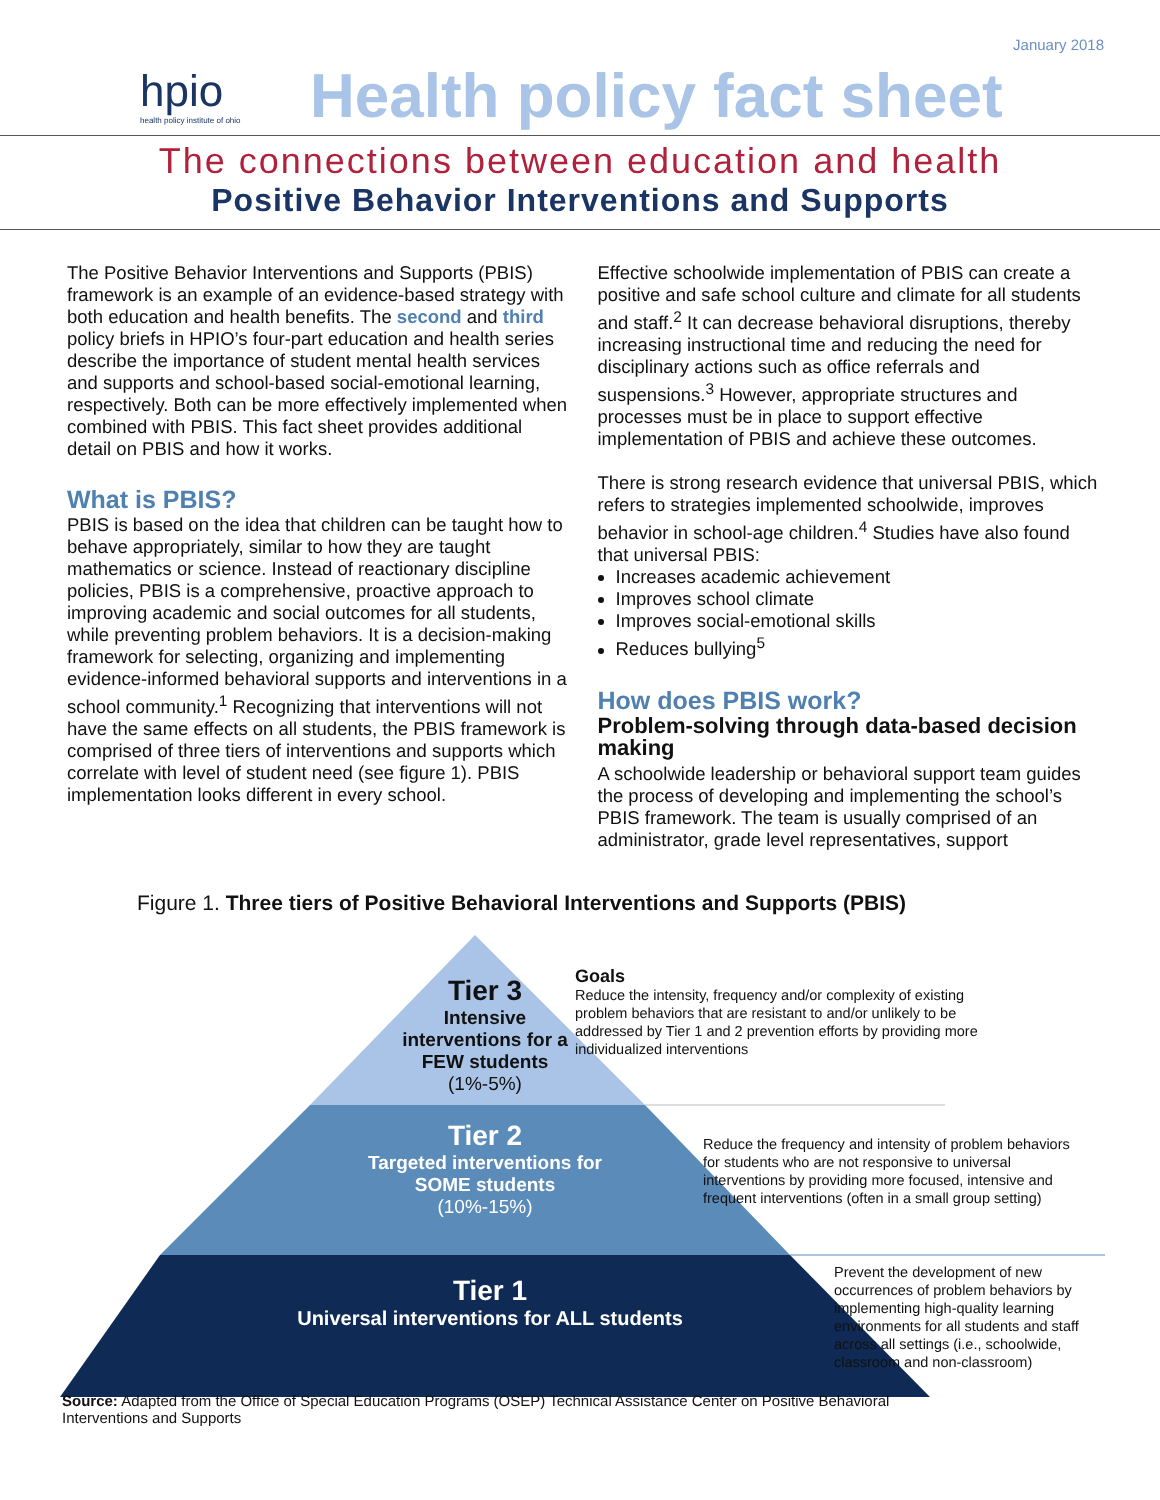January 2018
hpio
health policy institute of ohio
Health policy fact sheet
The connections between education and health
Positive Behavior Interventions and Supports
The Positive Behavior Interventions and Supports (PBIS) framework is an example of an evidence-based strategy with both education and health benefits. The second and third policy briefs in HPIO’s four-part education and health series describe the importance of student mental health services and supports and school-based social-emotional learning, respectively. Both can be more effectively implemented when combined with PBIS. This fact sheet provides additional detail on PBIS and how it works.
What is PBIS?
PBIS is based on the idea that children can be taught how to behave appropriately, similar to how they are taught mathematics or science. Instead of reactionary discipline policies, PBIS is a comprehensive, proactive approach to improving academic and social outcomes for all students, while preventing problem behaviors. It is a decision-making framework for selecting, organizing and implementing evidence-informed behavioral supports and interventions in a school community.<sup>1</sup> Recognizing that interventions will not have the same effects on all students, the PBIS framework is comprised of three tiers of interventions and supports which correlate with level of student need (see figure 1). PBIS implementation looks different in every school.
Effective schoolwide implementation of PBIS can create a positive and safe school culture and climate for all students and staff.<sup>2</sup> It can decrease behavioral disruptions, thereby increasing instructional time and reducing the need for disciplinary actions such as office referrals and suspensions.<sup>3</sup> However, appropriate structures and processes must be in place to support effective implementation of PBIS and achieve these outcomes.
There is strong research evidence that universal PBIS, which refers to strategies implemented schoolwide, improves behavior in school-age children.<sup>4</sup> Studies have also found that universal PBIS:
Increases academic achievement
Improves school climate
Improves social-emotional skills
Reduces bullying<sup>5</sup>
How does PBIS work?
Problem-solving through data-based decision making
A schoolwide leadership or behavioral support team guides the process of developing and implementing the school’s PBIS framework. The team is usually comprised of an administrator, grade level representatives, support
Figure 1. Three tiers of Positive Behavioral Interventions and Supports (PBIS)
Tier 3
Intensive interventions for a FEW students (1%-5%)
Tier 2
Targeted interventions for SOME students
(10%-15%)
Tier 1
Universal interventions for ALL students
Goals
Reduce the intensity, frequency and/or complexity of existing problem behaviors that are resistant to and/or unlikely to be addressed by Tier 1 and 2 prevention efforts by providing more individualized interventions
Reduce the frequency and intensity of problem behaviors for students who are not responsive to universal interventions by providing more focused, intensive and frequent interventions (often in a small group setting)
Prevent the development of new occurrences of problem behaviors by implementing high-quality learning environments for all students and staff across all settings (i.e., schoolwide, classroom and non-classroom)
Source: Adapted from the Office of Special Education Programs (OSEP) Technical Assistance Center on Positive Behavioral Interventions and Supports